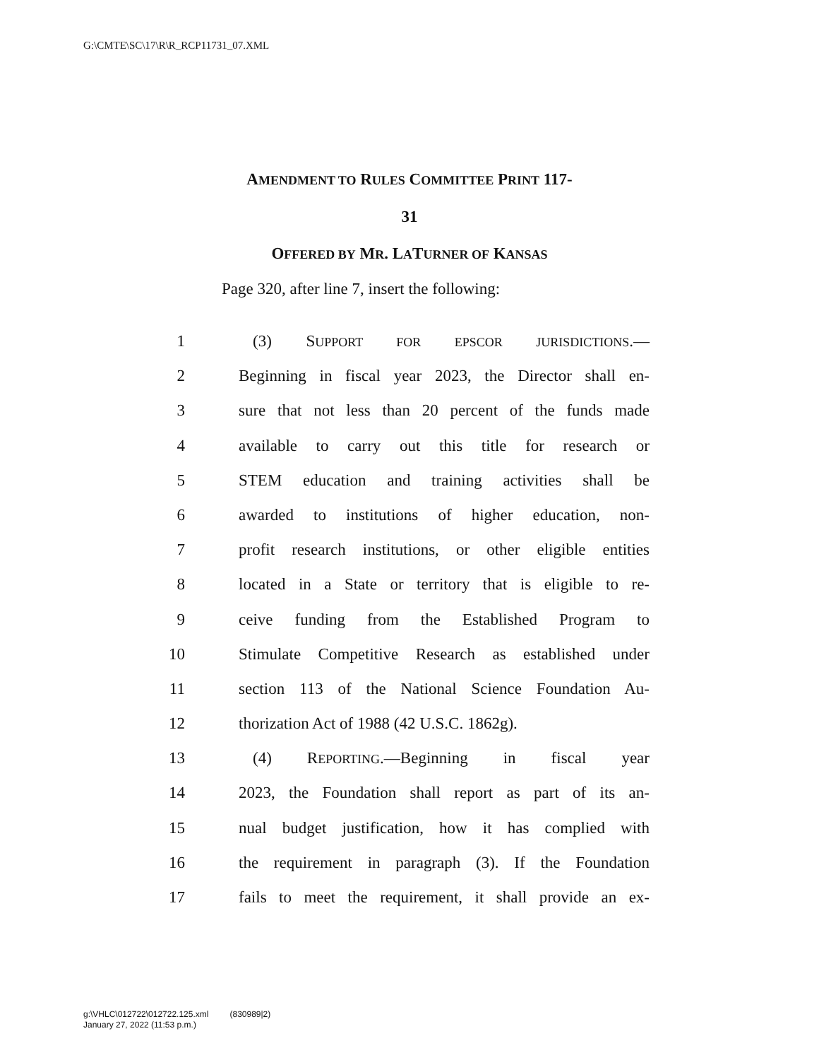G:\CMTE\SC\17\R\R_RCP11731_07.XML
AMENDMENT TO RULES COMMITTEE PRINT 117-
31
OFFERED BY MR. LATURNER OF KANSAS
Page 320, after line 7, insert the following:
1 (3) SUPPORT FOR EPSCOR JURISDICTIONS.—
2 Beginning in fiscal year 2023, the Director shall en-
3 sure that not less than 20 percent of the funds made
4 available to carry out this title for research or
5 STEM education and training activities shall be
6 awarded to institutions of higher education, non-
7 profit research institutions, or other eligible entities
8 located in a State or territory that is eligible to re-
9 ceive funding from the Established Program to
10 Stimulate Competitive Research as established under
11 section 113 of the National Science Foundation Au-
12 thorization Act of 1988 (42 U.S.C. 1862g).
13 (4) REPORTING.—Beginning in fiscal year
14 2023, the Foundation shall report as part of its an-
15 nual budget justification, how it has complied with
16 the requirement in paragraph (3). If the Foundation
17 fails to meet the requirement, it shall provide an ex-
g:\VHLC\012722\012722.125.xml (830989|2)
January 27, 2022 (11:53 p.m.)